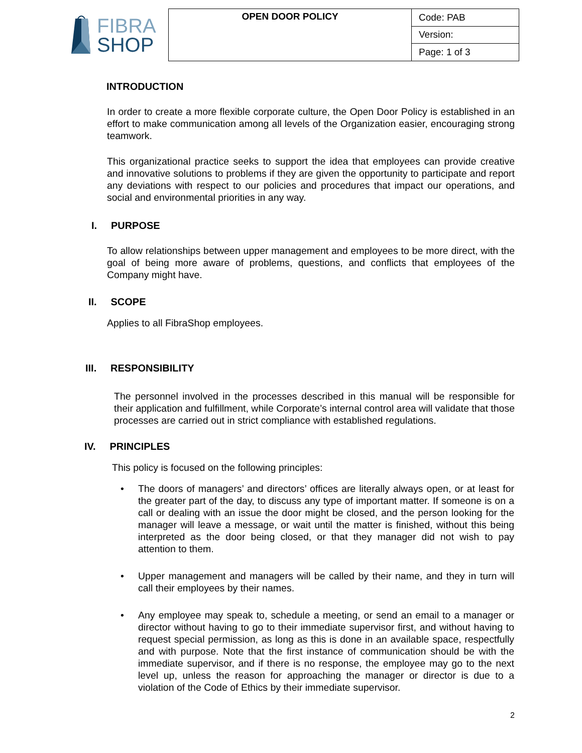FIBRA
SHOP
| OPEN DOOR POLICY | Code: PAB |
| | Version: |
| | Page: 1 of 3 |
INTRODUCTION
In order to create a more flexible corporate culture, the Open Door Policy is established in an effort to make communication among all levels of the Organization easier, encouraging strong teamwork.
This organizational practice seeks to support the idea that employees can provide creative and innovative solutions to problems if they are given the opportunity to participate and report any deviations with respect to our policies and procedures that impact our operations, and social and environmental priorities in any way.
I. PURPOSE
To allow relationships between upper management and employees to be more direct, with the goal of being more aware of problems, questions, and conflicts that employees of the Company might have.
II. SCOPE
Applies to all FibraShop employees.
III. RESPONSIBILITY
The personnel involved in the processes described in this manual will be responsible for their application and fulfillment, while Corporate’s internal control area will validate that those processes are carried out in strict compliance with established regulations.
IV. PRINCIPLES
This policy is focused on the following principles:
• The doors of managers’ and directors’ offices are literally always open, or at least for the greater part of the day, to discuss any type of important matter. If someone is on a call or dealing with an issue the door might be closed, and the person looking for the manager will leave a message, or wait until the matter is finished, without this being interpreted as the door being closed, or that they manager did not wish to pay attention to them.
• Upper management and managers will be called by their name, and they in turn will call their employees by their names.
• Any employee may speak to, schedule a meeting, or send an email to a manager or director without having to go to their immediate supervisor first, and without having to request special permission, as long as this is done in an available space, respectfully and with purpose. Note that the first instance of communication should be with the immediate supervisor, and if there is no response, the employee may go to the next level up, unless the reason for approaching the manager or director is due to a violation of the Code of Ethics by their immediate supervisor.
2